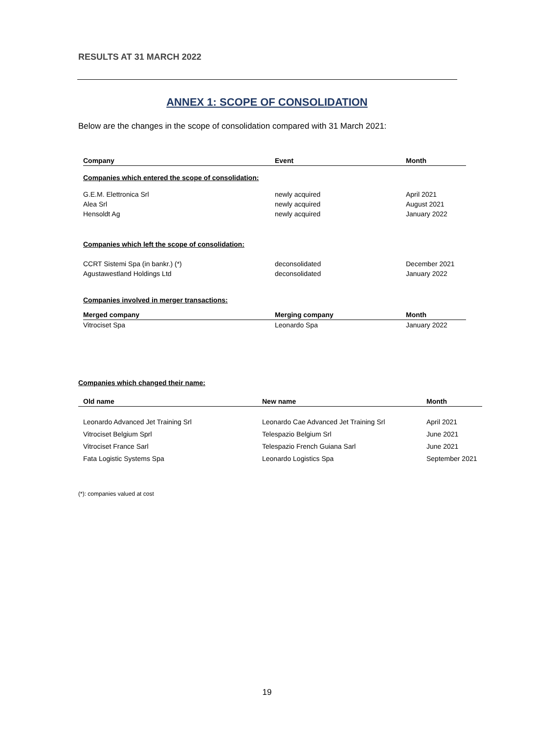RESULTS AT 31 MARCH 2022
ANNEX 1: SCOPE OF CONSOLIDATION
Below are the changes in the scope of consolidation compared with 31 March 2021:
| Company | Event | Month |
| --- | --- | --- |
| Companies which entered the scope of consolidation: | | |
| G.E.M. Elettronica Srl | newly acquired | April 2021 |
| Alea Srl | newly acquired | August 2021 |
| Hensoldt Ag | newly acquired | January 2022 |
| Companies which left the scope of consolidation: | | |
| CCRT Sistemi Spa (in bankr.) (*) | deconsolidated | December 2021 |
| Agustawestland Holdings Ltd | deconsolidated | January 2022 |
| Companies involved in merger transactions: | | |
| Merged company | Merging company | Month |
| Vitrociset Spa | Leonardo Spa | January 2022 |
| Companies which changed their name: | | |
| Old name | New name | Month |
| Leonardo Advanced Jet Training Srl | Leonardo Cae Advanced Jet Training Srl | April 2021 |
| Vitrociset Belgium Sprl | Telespazio Belgium Srl | June 2021 |
| Vitrociset France Sarl | Telespazio French Guiana Sarl | June 2021 |
| Fata Logistic Systems Spa | Leonardo Logistics Spa | September 2021 |
(*): companies valued at cost
19